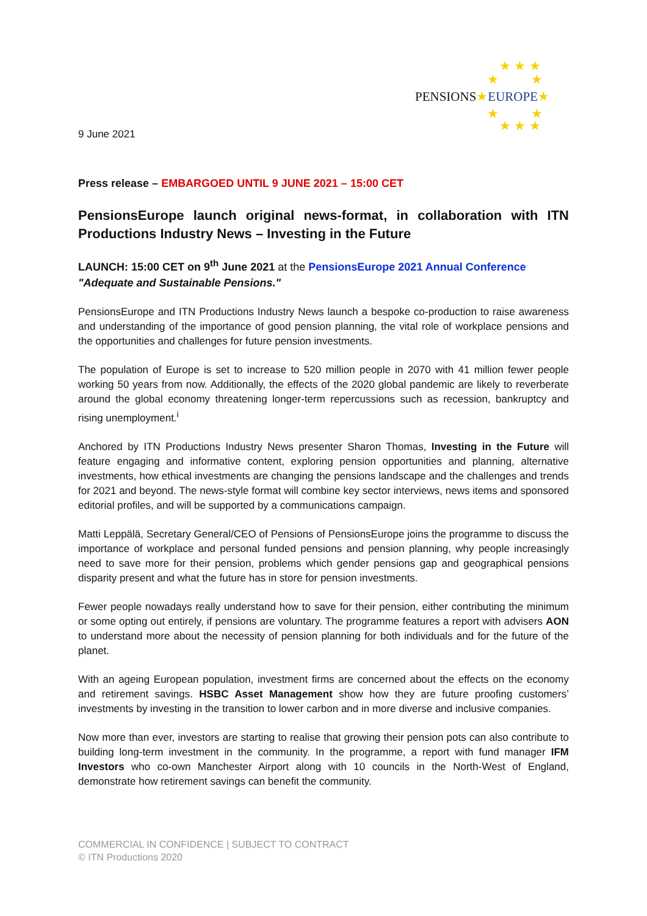PENSIONS★EUROPE★
★ ★ ★
★ ★
★ ★
★ ★ ★
9 June 2021
Press release – EMBARGOED UNTIL 9 JUNE 2021 – 15:00 CET
PensionsEurope launch original news-format, in collaboration with ITN Productions Industry News – Investing in the Future
LAUNCH: 15:00 CET on 9<sup>th</sup> June 2021 at the PensionsEurope 2021 Annual Conference "Adequate and Sustainable Pensions."
PensionsEurope and ITN Productions Industry News launch a bespoke co-production to raise awareness and understanding of the importance of good pension planning, the vital role of workplace pensions and the opportunities and challenges for future pension investments.
The population of Europe is set to increase to 520 million people in 2070 with 41 million fewer people working 50 years from now. Additionally, the effects of the 2020 global pandemic are likely to reverberate around the global economy threatening longer-term repercussions such as recession, bankruptcy and rising unemployment.<sup>i</sup>
Anchored by ITN Productions Industry News presenter Sharon Thomas, Investing in the Future will feature engaging and informative content, exploring pension opportunities and planning, alternative investments, how ethical investments are changing the pensions landscape and the challenges and trends for 2021 and beyond. The news-style format will combine key sector interviews, news items and sponsored editorial profiles, and will be supported by a communications campaign.
Matti Leppälä, Secretary General/CEO of Pensions of PensionsEurope joins the programme to discuss the importance of workplace and personal funded pensions and pension planning, why people increasingly need to save more for their pension, problems which gender pensions gap and geographical pensions disparity present and what the future has in store for pension investments.
Fewer people nowadays really understand how to save for their pension, either contributing the minimum or some opting out entirely, if pensions are voluntary. The programme features a report with advisers AON to understand more about the necessity of pension planning for both individuals and for the future of the planet.
With an ageing European population, investment firms are concerned about the effects on the economy and retirement savings. HSBC Asset Management show how they are future proofing customers’ investments by investing in the transition to lower carbon and in more diverse and inclusive companies.
Now more than ever, investors are starting to realise that growing their pension pots can also contribute to building long-term investment in the community. In the programme, a report with fund manager IFM Investors who co-own Manchester Airport along with 10 councils in the North-West of England, demonstrate how retirement savings can benefit the community.
COMMERCIAL IN CONFIDENCE | SUBJECT TO CONTRACT
© ITN Productions 2020